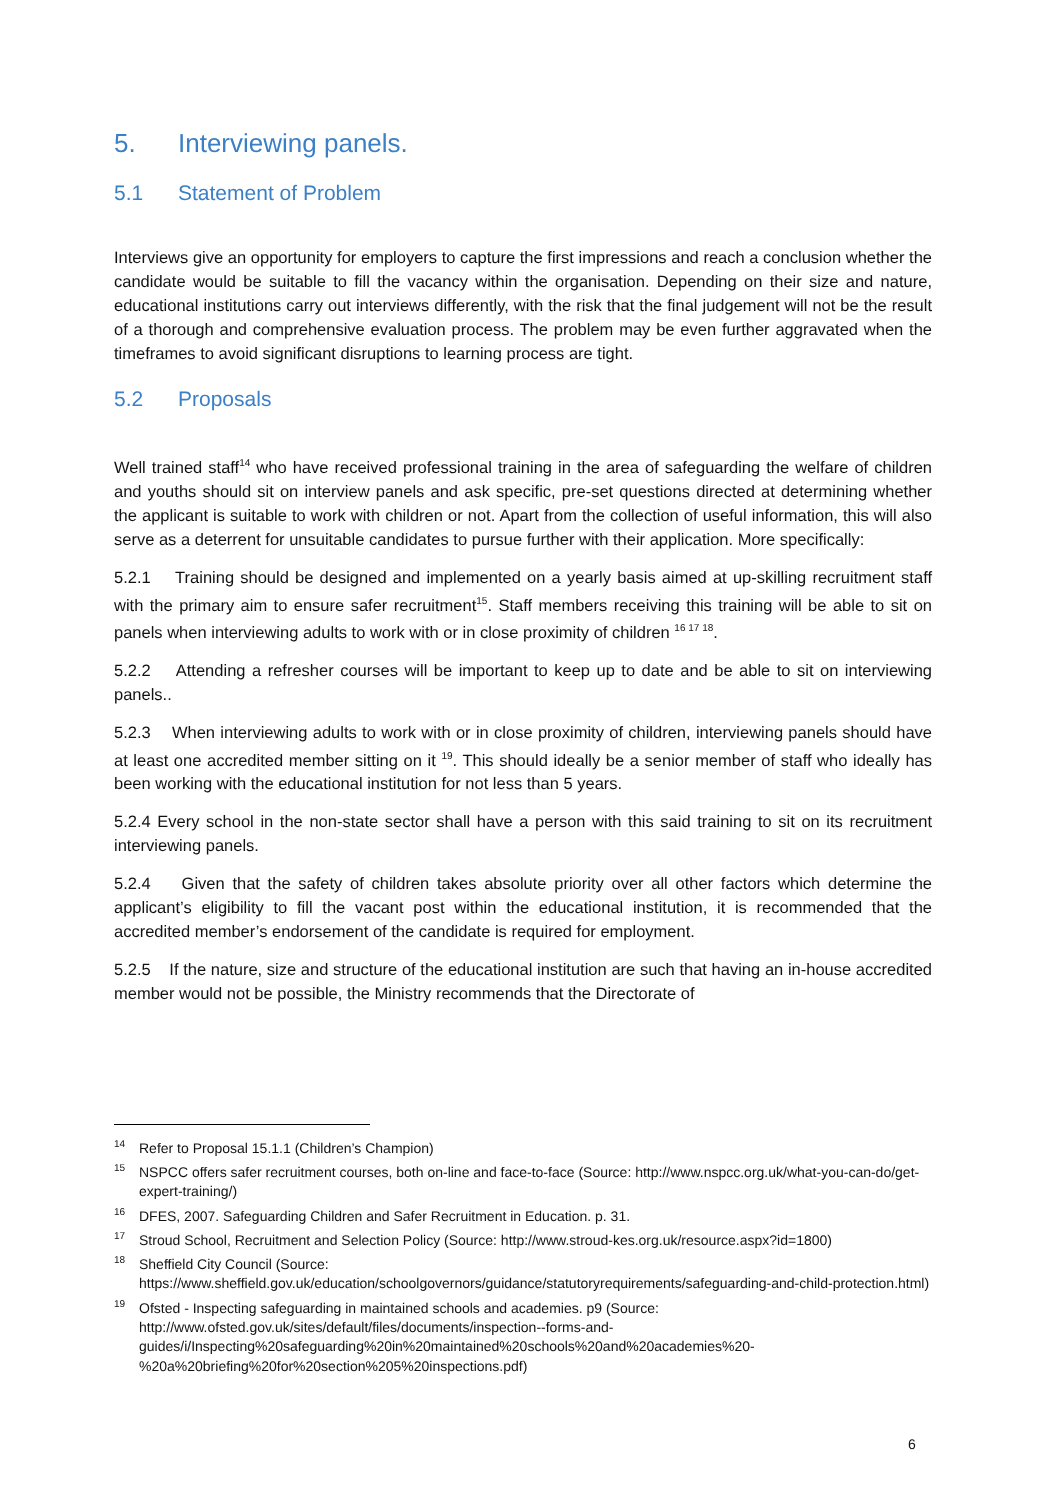5. Interviewing panels.
5.1 Statement of Problem
Interviews give an opportunity for employers to capture the first impressions and reach a conclusion whether the candidate would be suitable to fill the vacancy within the organisation. Depending on their size and nature, educational institutions carry out interviews differently, with the risk that the final judgement will not be the result of a thorough and comprehensive evaluation process. The problem may be even further aggravated when the timeframes to avoid significant disruptions to learning process are tight.
5.2 Proposals
Well trained staff<sup>14</sup> who have received professional training in the area of safeguarding the welfare of children and youths should sit on interview panels and ask specific, pre-set questions directed at determining whether the applicant is suitable to work with children or not. Apart from the collection of useful information, this will also serve as a deterrent for unsuitable candidates to pursue further with their application. More specifically:
5.2.1 Training should be designed and implemented on a yearly basis aimed at up-skilling recruitment staff with the primary aim to ensure safer recruitment<sup>15</sup>. Staff members receiving this training will be able to sit on panels when interviewing adults to work with or in close proximity of children <sup>16 17 18</sup>.
5.2.2 Attending a refresher courses will be important to keep up to date and be able to sit on interviewing panels..
5.2.3 When interviewing adults to work with or in close proximity of children, interviewing panels should have at least one accredited member sitting on it <sup>19</sup>. This should ideally be a senior member of staff who ideally has been working with the educational institution for not less than 5 years.
5.2.4 Every school in the non-state sector shall have a person with this said training to sit on its recruitment interviewing panels.
5.2.4 Given that the safety of children takes absolute priority over all other factors which determine the applicant’s eligibility to fill the vacant post within the educational institution, it is recommended that the accredited member’s endorsement of the candidate is required for employment.
5.2.5 If the nature, size and structure of the educational institution are such that having an in-house accredited member would not be possible, the Ministry recommends that the Directorate of
<sup>14</sup> Refer to Proposal 15.1.1 (Children’s Champion)
<sup>15</sup>NSPCC offers safer recruitment courses, both on-line and face-to-face (Source: http://www.nspcc.org.uk/what-you-can-do/get-expert-training/)
<sup>16</sup> DFES, 2007. Safeguarding Children and Safer Recruitment in Education. p. 31.
<sup>17</sup> Stroud School, Recruitment and Selection Policy (Source: http://www.stroud-kes.org.uk/resource.aspx?id=1800)
<sup>18</sup> Sheffield City Council (Source: https://www.sheffield.gov.uk/education/schoolgovernors/guidance/statutoryrequirements/safeguarding-and-child-protection.html)
<sup>19</sup> Ofsted - Inspecting safeguarding in maintained schools and academies. p9 (Source: http://www.ofsted.gov.uk/sites/default/files/documents/inspection--forms-and-guides/i/Inspecting%20safeguarding%20in%20maintained%20schools%20and%20academies%20-%20a%20briefing%20for%20section%205%20inspections.pdf)
6